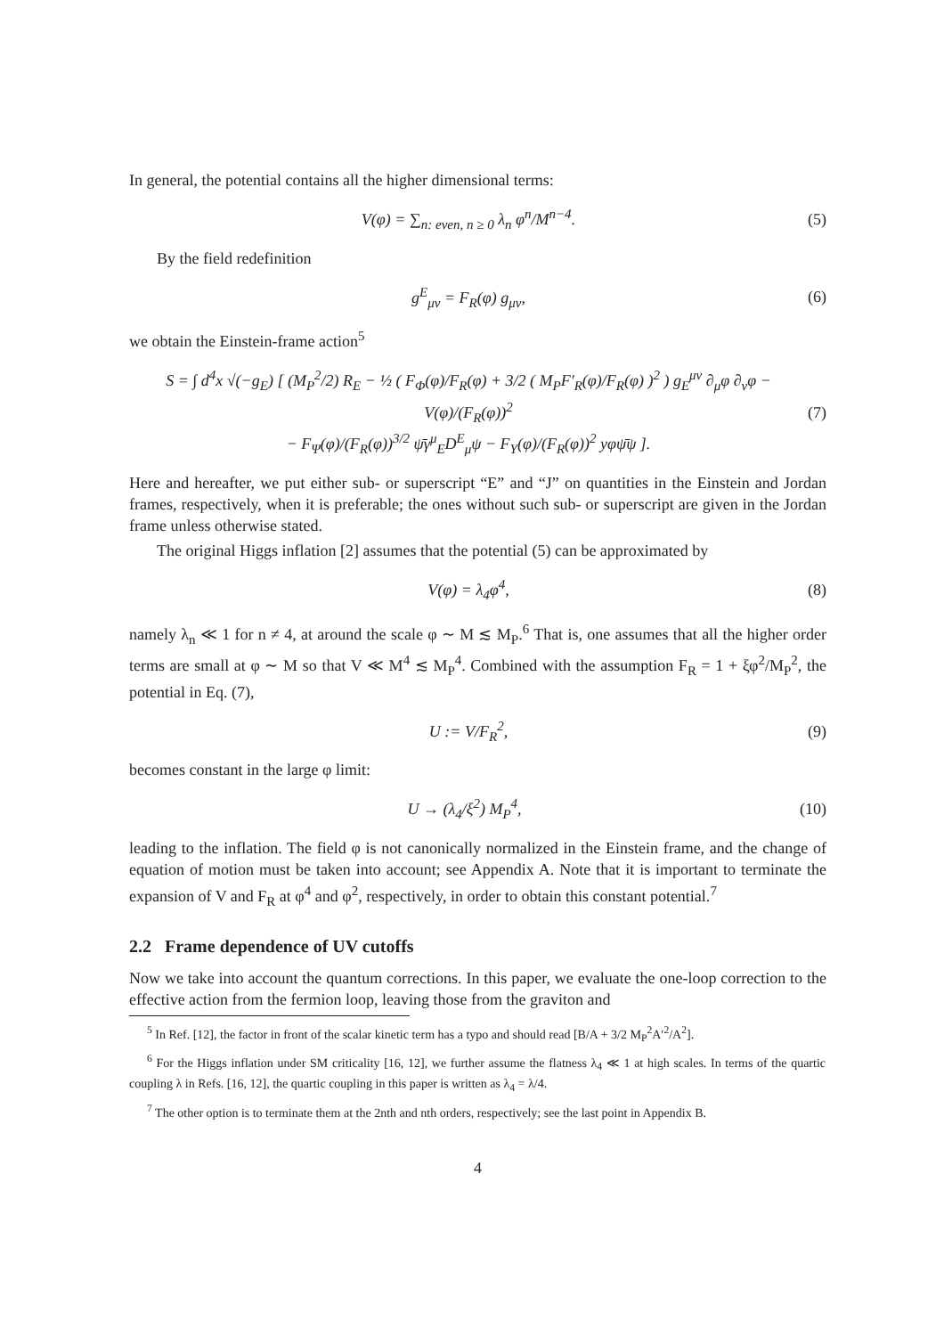In general, the potential contains all the higher dimensional terms:
V(φ) = ∑<sub>n: even, n ≥ 0</sub> λ<sub>n</sub> φ<sup>n</sup>/M<sup>n−4</sup>. (5)
By the field redefinition
g<sup>E</sup><sub>μν</sub> = F<sub>R</sub>(φ) g<sub>μν</sub>, (6)
we obtain the Einstein-frame action<sup>5</sup>
S = ∫ d<sup>4</sup>x √(−g<sub>E</sub>) [ (M<sub>P</sub><sup>2</sup>/2) R<sub>E</sub> − ½ ( F<sub>Φ</sub>(φ)/F<sub>R</sub>(φ) + 3/2 ( M<sub>P</sub>F′<sub>R</sub>(φ)/F<sub>R</sub>(φ) )<sup>2</sup> ) g<sub>E</sub><sup>μν</sup> ∂<sub>μ</sub>φ ∂<sub>ν</sub>φ − V(φ)/(F<sub>R</sub>(φ))<sup>2</sup>
− F<sub>Ψ</sub>(φ)/(F<sub>R</sub>(φ))<sup>3/2</sup> ψ̄γ<sup>μ</sup><sub>E</sub>D<sup>E</sup><sub>μ</sub>ψ − F<sub>Y</sub>(φ)/(F<sub>R</sub>(φ))<sup>2</sup> yφψ̄ψ ]. (7)
Here and hereafter, we put either sub- or superscript “E” and “J” on quantities in the Einstein and Jordan frames, respectively, when it is preferable; the ones without such sub- or superscript are given in the Jordan frame unless otherwise stated.
The original Higgs inflation [2] assumes that the potential (5) can be approximated by
V(φ) = λ<sub>4</sub>φ<sup>4</sup>, (8)
namely λ<sub>n</sub> ≪ 1 for n ≠ 4, at around the scale φ ∼ M ≲ M<sub>P</sub>.<sup>6</sup> That is, one assumes that all the higher order terms are small at φ ∼ M so that V ≪ M<sup>4</sup> ≲ M<sub>P</sub><sup>4</sup>. Combined with the assumption F<sub>R</sub> = 1 + ξφ<sup>2</sup>/M<sub>P</sub><sup>2</sup>, the potential in Eq. (7),
U := V/F<sub>R</sub><sup>2</sup>, (9)
becomes constant in the large φ limit:
U → (λ<sub>4</sub>/ξ<sup>2</sup>) M<sub>P</sub><sup>4</sup>, (10)
leading to the inflation. The field φ is not canonically normalized in the Einstein frame, and the change of equation of motion must be taken into account; see Appendix A. Note that it is important to terminate the expansion of V and F<sub>R</sub> at φ<sup>4</sup> and φ<sup>2</sup>, respectively, in order to obtain this constant potential.<sup>7</sup>
2.2 Frame dependence of UV cutoffs
Now we take into account the quantum corrections. In this paper, we evaluate the one-loop correction to the effective action from the fermion loop, leaving those from the graviton and
<sup>5</sup> In Ref. [12], the factor in front of the scalar kinetic term has a typo and should read [B/A + 3/2 M<sub>P</sub><sup>2</sup>A′<sup>2</sup>/A<sup>2</sup>].
<sup>6</sup> For the Higgs inflation under SM criticality [16, 12], we further assume the flatness λ<sub>4</sub> ≪ 1 at high scales. In terms of the quartic coupling λ in Refs. [16, 12], the quartic coupling in this paper is written as λ<sub>4</sub> = λ/4.
<sup>7</sup> The other option is to terminate them at the 2nth and nth orders, respectively; see the last point in Appendix B.
4